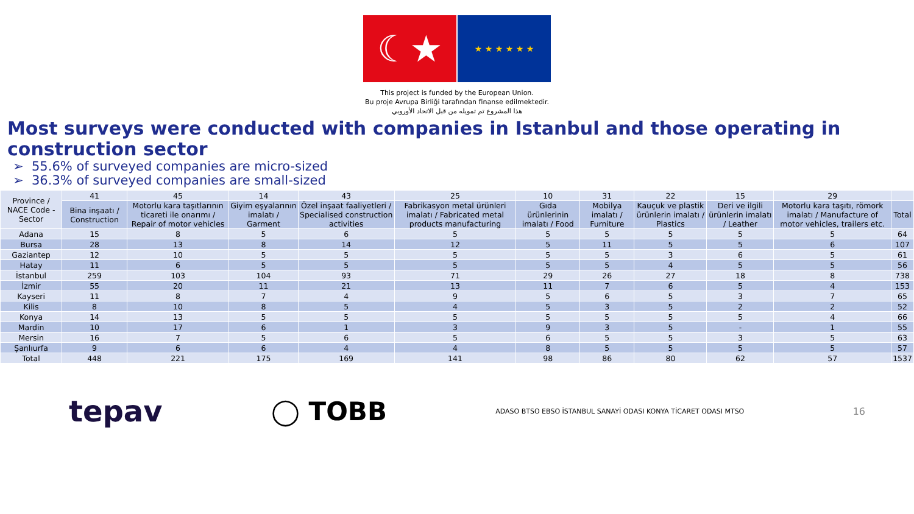☾★
★ ★ ★ ★ ★ ★
This project is funded by the European Union.
Bu proje Avrupa Birliği tarafından finanse edilmektedir.
هذا المشروع تم تمويله من قبل الاتحاد الأوروبي
Most surveys were conducted with companies in Istanbul and those operating in construction sector
55.6% of surveyed companies are micro-sized
36.3% of surveyed companies are small-sized
| Province / NACE Code - Sector | 41 | 45 | 14 | 43 | 25 | 10 | 31 | 22 | 15 | 29 | |
| | Bina inşaatı / Construction | Motorlu kara taşıtlarının ticareti ile onarımı / Repair of motor vehicles | Giyim eşyalarının imalatı / Garment | Özel inşaat faaliyetleri / Specialised construction activities | Fabrikasyon metal ürünleri imalatı / Fabricated metal products manufacturing | Gıda ürünlerinin imalatı / Food | Mobilya imalatı / Furniture | Kauçuk ve plastik ürünlerin imalatı / Plastics | Deri ve ilgili ürünlerin imalatı / Leather | Motorlu kara taşıtı, römork imalatı / Manufacture of motor vehicles, trailers etc. | Total |
| Adana | 15 | 8 | 5 | 6 | 5 | 5 | 5 | 5 | 5 | 5 | 64 |
| Bursa | 28 | 13 | 8 | 14 | 12 | 5 | 11 | 5 | 5 | 6 | 107 |
| Gaziantep | 12 | 10 | 5 | 5 | 5 | 5 | 5 | 3 | 6 | 5 | 61 |
| Hatay | 11 | 6 | 5 | 5 | 5 | 5 | 5 | 4 | 5 | 5 | 56 |
| İstanbul | 259 | 103 | 104 | 93 | 71 | 29 | 26 | 27 | 18 | 8 | 738 |
| İzmir | 55 | 20 | 11 | 21 | 13 | 11 | 7 | 6 | 5 | 4 | 153 |
| Kayseri | 11 | 8 | 7 | 4 | 9 | 5 | 6 | 5 | 3 | 7 | 65 |
| Kilis | 8 | 10 | 8 | 5 | 4 | 5 | 3 | 5 | 2 | 2 | 52 |
| Konya | 14 | 13 | 5 | 5 | 5 | 5 | 5 | 5 | 5 | 4 | 66 |
| Mardin | 10 | 17 | 6 | 1 | 3 | 9 | 3 | 5 | - | 1 | 55 |
| Mersin | 16 | 7 | 5 | 6 | 5 | 6 | 5 | 5 | 3 | 5 | 63 |
| Şanlıurfa | 9 | 6 | 6 | 4 | 4 | 8 | 5 | 5 | 5 | 5 | 57 |
| Total | 448 | 221 | 175 | 169 | 141 | 98 | 86 | 80 | 62 | 57 | 1537 |
tepav ◯ TOBB ADASO BTSO EBSO İSTANBUL SANAYİ ODASI KONYA TİCARET ODASI MTSO 16